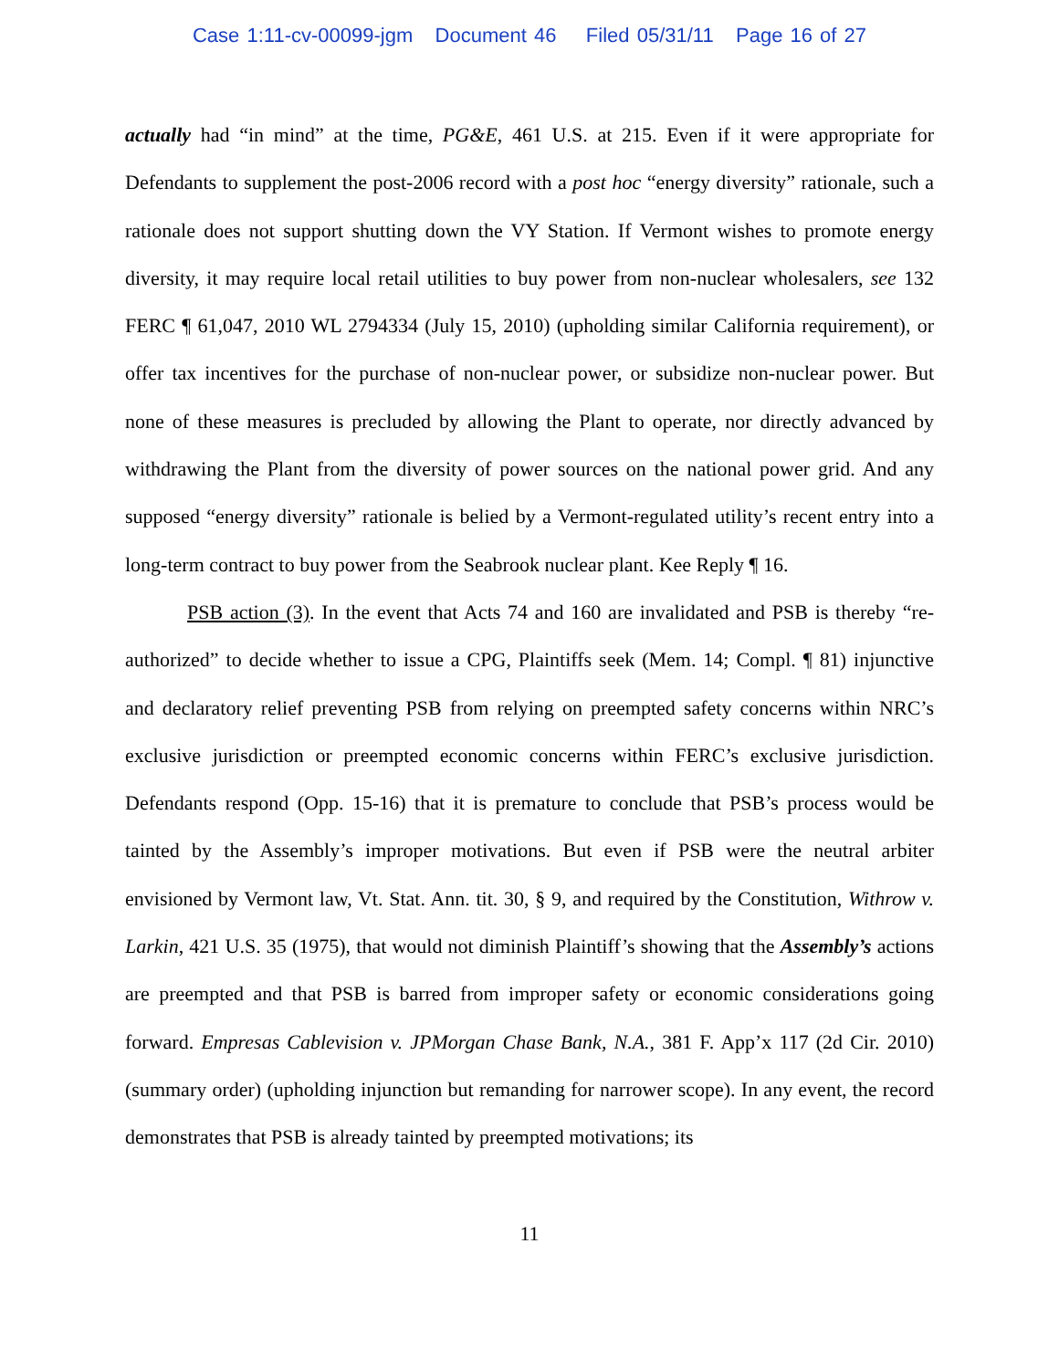Case 1:11-cv-00099-jgm Document 46 Filed 05/31/11 Page 16 of 27
actually had “in mind” at the time, PG&E, 461 U.S. at 215. Even if it were appropriate for Defendants to supplement the post-2006 record with a post hoc “energy diversity” rationale, such a rationale does not support shutting down the VY Station. If Vermont wishes to promote energy diversity, it may require local retail utilities to buy power from non-nuclear wholesalers, see 132 FERC ¶ 61,047, 2010 WL 2794334 (July 15, 2010) (upholding similar California requirement), or offer tax incentives for the purchase of non-nuclear power, or subsidize non-nuclear power. But none of these measures is precluded by allowing the Plant to operate, nor directly advanced by withdrawing the Plant from the diversity of power sources on the national power grid. And any supposed “energy diversity” rationale is belied by a Vermont-regulated utility’s recent entry into a long-term contract to buy power from the Seabrook nuclear plant. Kee Reply ¶ 16.
PSB action (3). In the event that Acts 74 and 160 are invalidated and PSB is thereby “re-authorized” to decide whether to issue a CPG, Plaintiffs seek (Mem. 14; Compl. ¶ 81) injunctive and declaratory relief preventing PSB from relying on preempted safety concerns within NRC’s exclusive jurisdiction or preempted economic concerns within FERC’s exclusive jurisdiction. Defendants respond (Opp. 15-16) that it is premature to conclude that PSB’s process would be tainted by the Assembly’s improper motivations. But even if PSB were the neutral arbiter envisioned by Vermont law, Vt. Stat. Ann. tit. 30, § 9, and required by the Constitution, Withrow v. Larkin, 421 U.S. 35 (1975), that would not diminish Plaintiff’s showing that the Assembly’s actions are preempted and that PSB is barred from improper safety or economic considerations going forward. Empresas Cablevision v. JPMorgan Chase Bank, N.A., 381 F. App’x 117 (2d Cir. 2010) (summary order) (upholding injunction but remanding for narrower scope). In any event, the record demonstrates that PSB is already tainted by preempted motivations; its
11